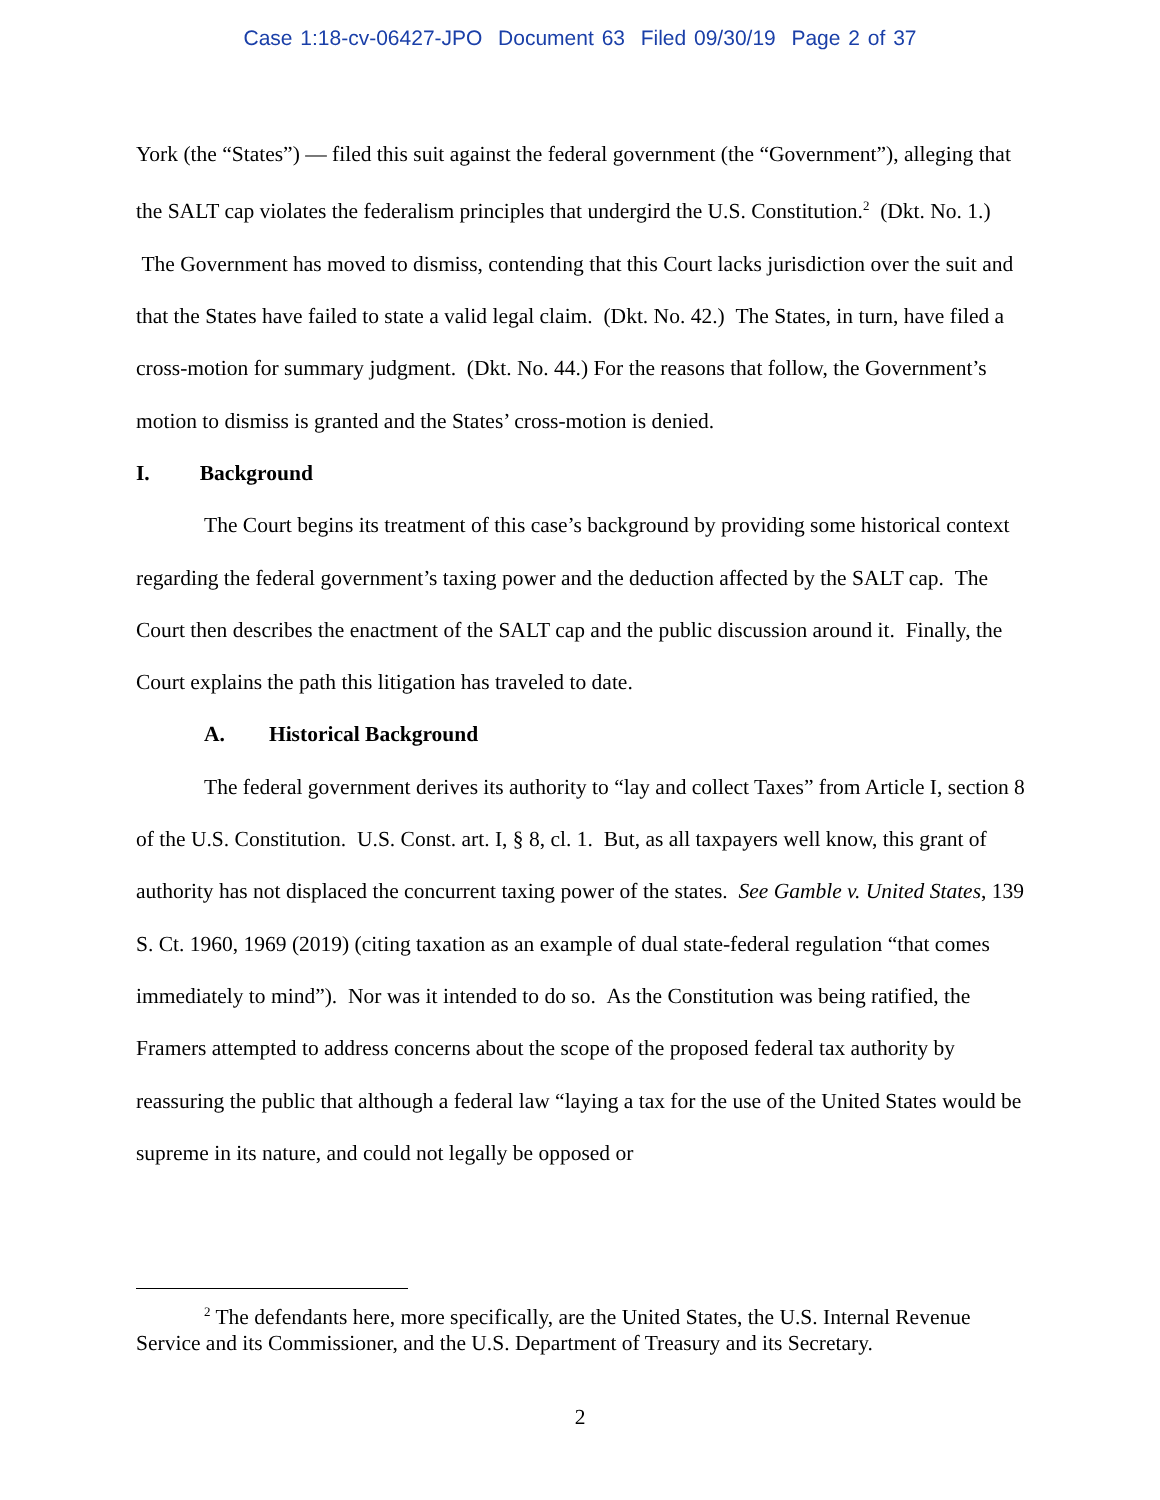Case 1:18-cv-06427-JPO Document 63 Filed 09/30/19 Page 2 of 37
York (the “States”) — filed this suit against the federal government (the “Government”), alleging that the SALT cap violates the federalism principles that undergird the U.S. Constitution.<sup>2</sup> (Dkt. No. 1.) The Government has moved to dismiss, contending that this Court lacks jurisdiction over the suit and that the States have failed to state a valid legal claim. (Dkt. No. 42.) The States, in turn, have filed a cross-motion for summary judgment. (Dkt. No. 44.) For the reasons that follow, the Government’s motion to dismiss is granted and the States’ cross-motion is denied.
I. Background
The Court begins its treatment of this case’s background by providing some historical context regarding the federal government’s taxing power and the deduction affected by the SALT cap. The Court then describes the enactment of the SALT cap and the public discussion around it. Finally, the Court explains the path this litigation has traveled to date.
A. Historical Background
The federal government derives its authority to “lay and collect Taxes” from Article I, section 8 of the U.S. Constitution. U.S. Const. art. I, § 8, cl. 1. But, as all taxpayers well know, this grant of authority has not displaced the concurrent taxing power of the states. See Gamble v. United States, 139 S. Ct. 1960, 1969 (2019) (citing taxation as an example of dual state-federal regulation “that comes immediately to mind”). Nor was it intended to do so. As the Constitution was being ratified, the Framers attempted to address concerns about the scope of the proposed federal tax authority by reassuring the public that although a federal law “laying a tax for the use of the United States would be supreme in its nature, and could not legally be opposed or
<sup>2</sup> The defendants here, more specifically, are the United States, the U.S. Internal Revenue Service and its Commissioner, and the U.S. Department of Treasury and its Secretary.
2